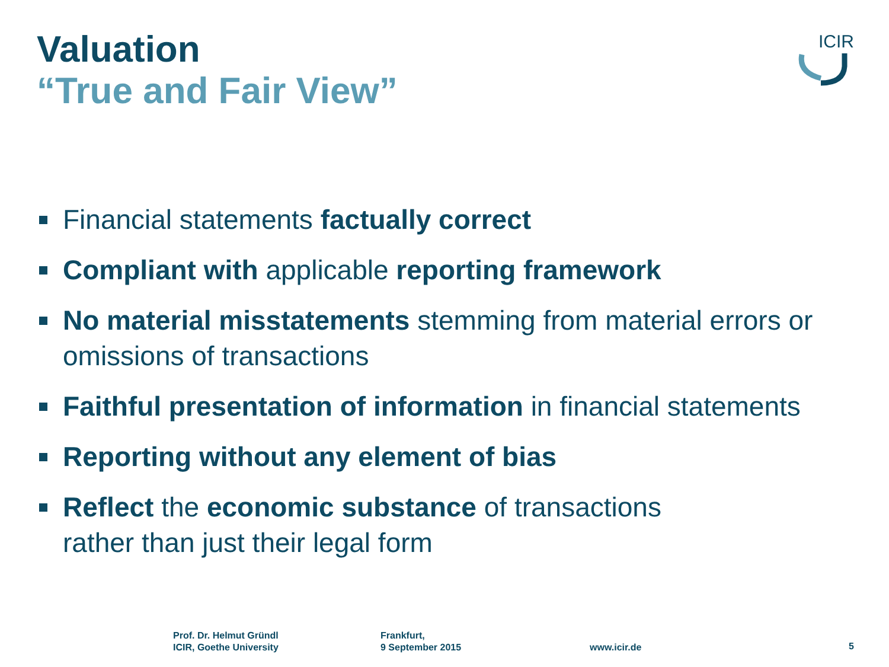Valuation
“True and Fair View”
ICIR
Financial statements factually correct
Compliant with applicable reporting framework
No material misstatements stemming from material errors or omissions of transactions
Faithful presentation of information in financial statements
Reporting without any element of bias
Reflect the economic substance of transactions
rather than just their legal form
Prof. Dr. Helmut Gründl
ICIR, Goethe University
Frankfurt,
9 September 2015
www.icir.de 5